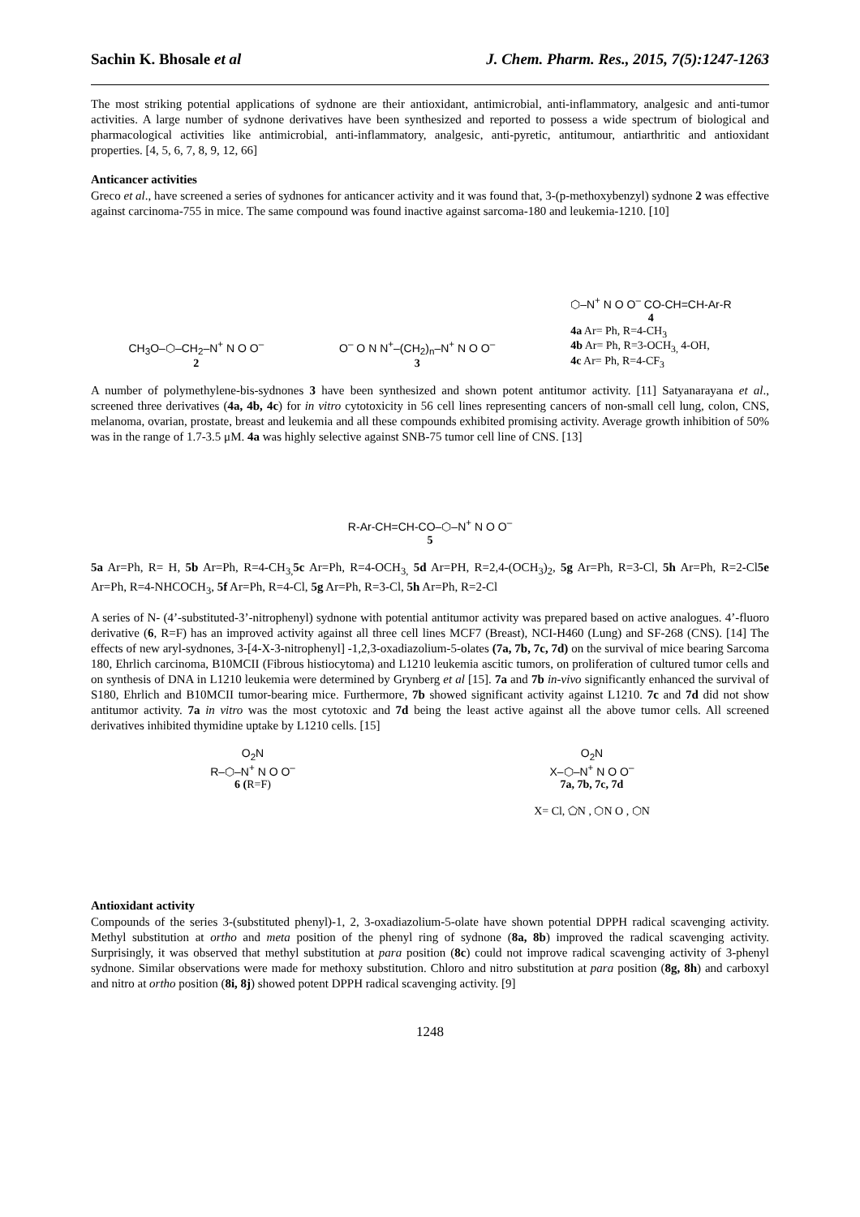Sachin K. Bhosale et al J. Chem. Pharm. Res., 2015, 7(5):1247-1263
The most striking potential applications of sydnone are their antioxidant, antimicrobial, anti-inflammatory, analgesic and anti-tumor activities. A large number of sydnone derivatives have been synthesized and reported to possess a wide spectrum of biological and pharmacological activities like antimicrobial, anti-inflammatory, analgesic, anti-pyretic, antitumour, antiarthritic and antioxidant properties. [4, 5, 6, 7, 8, 9, 12, 66]
Anticancer activities
Greco et al., have screened a series of sydnones for anticancer activity and it was found that, 3-(p-methoxybenzyl) sydnone 2 was effective against carcinoma-755 in mice. The same compound was found inactive against sarcoma-180 and leukemia-1210. [10]
CH<sub>3</sub>O–⬡–CH<sub>2</sub>–N<sup>+</sup> N O O<sup>–</sup>
2
O<sup>–</sup> O N N<sup>+</sup>–(CH<sub>2</sub>)<sub>n</sub>–N<sup>+</sup> N O O<sup>–</sup>
3
⬡–N<sup>+</sup> N O O<sup>–</sup> CO-CH=CH-Ar-R
4
4a Ar= Ph, R=4-CH<sub>3</sub>
4b Ar= Ph, R=3-OCH<sub>3,</sub> 4-OH,
4c Ar= Ph, R=4-CF<sub>3</sub>
A number of polymethylene-bis-sydnones 3 have been synthesized and shown potent antitumor activity. [11] Satyanarayana et al., screened three derivatives (4a, 4b, 4c) for in vitro cytotoxicity in 56 cell lines representing cancers of non-small cell lung, colon, CNS, melanoma, ovarian, prostate, breast and leukemia and all these compounds exhibited promising activity. Average growth inhibition of 50% was in the range of 1.7-3.5 μM. 4a was highly selective against SNB-75 tumor cell line of CNS. [13]
R-Ar-CH=CH-CO–⬡–N<sup>+</sup> N O O<sup>–</sup>
5
5a Ar=Ph, R= H, 5b Ar=Ph, R=4-CH<sub>3,</sub>5c Ar=Ph, R=4-OCH<sub>3,</sub> 5d Ar=PH, R=2,4-(OCH<sub>3</sub>)<sub>2</sub>, 5g Ar=Ph, R=3-Cl, 5h Ar=Ph, R=2-Cl5e Ar=Ph, R=4-NHCOCH<sub>3</sub>, 5f Ar=Ph, R=4-Cl, 5g Ar=Ph, R=3-Cl, 5h Ar=Ph, R=2-Cl
A series of N- (4’-substituted-3’-nitrophenyl) sydnone with potential antitumor activity was prepared based on active analogues. 4’-fluoro derivative (6, R=F) has an improved activity against all three cell lines MCF7 (Breast), NCI-H460 (Lung) and SF-268 (CNS). [14] The effects of new aryl-sydnones, 3-[4-X-3-nitrophenyl] -1,2,3-oxadiazolium-5-olates (7a, 7b, 7c, 7d) on the survival of mice bearing Sarcoma 180, Ehrlich carcinoma, B10MCII (Fibrous histiocytoma) and L1210 leukemia ascitic tumors, on proliferation of cultured tumor cells and on synthesis of DNA in L1210 leukemia were determined by Grynberg et al [15]. 7a and 7b in-vivo significantly enhanced the survival of S180, Ehrlich and B10MCII tumor-bearing mice. Furthermore, 7b showed significant activity against L1210. 7c and 7d did not show antitumor activity. 7a in vitro was the most cytotoxic and 7d being the least active against all the above tumor cells. All screened derivatives inhibited thymidine uptake by L1210 cells. [15]
O<sub>2</sub>N
R–⬡–N<sup>+</sup> N O O<sup>–</sup>
6 (R=F)
O<sub>2</sub>N
X–⬡–N<sup>+</sup> N O O<sup>–</sup>
7a, 7b, 7c, 7d
X= Cl, ⬠N , ⬡N O , ⬡N
Antioxidant activity
Compounds of the series 3-(substituted phenyl)-1, 2, 3-oxadiazolium-5-olate have shown potential DPPH radical scavenging activity. Methyl substitution at ortho and meta position of the phenyl ring of sydnone (8a, 8b) improved the radical scavenging activity. Surprisingly, it was observed that methyl substitution at para position (8c) could not improve radical scavenging activity of 3-phenyl sydnone. Similar observations were made for methoxy substitution. Chloro and nitro substitution at para position (8g, 8h) and carboxyl and nitro at ortho position (8i, 8j) showed potent DPPH radical scavenging activity. [9]
1248